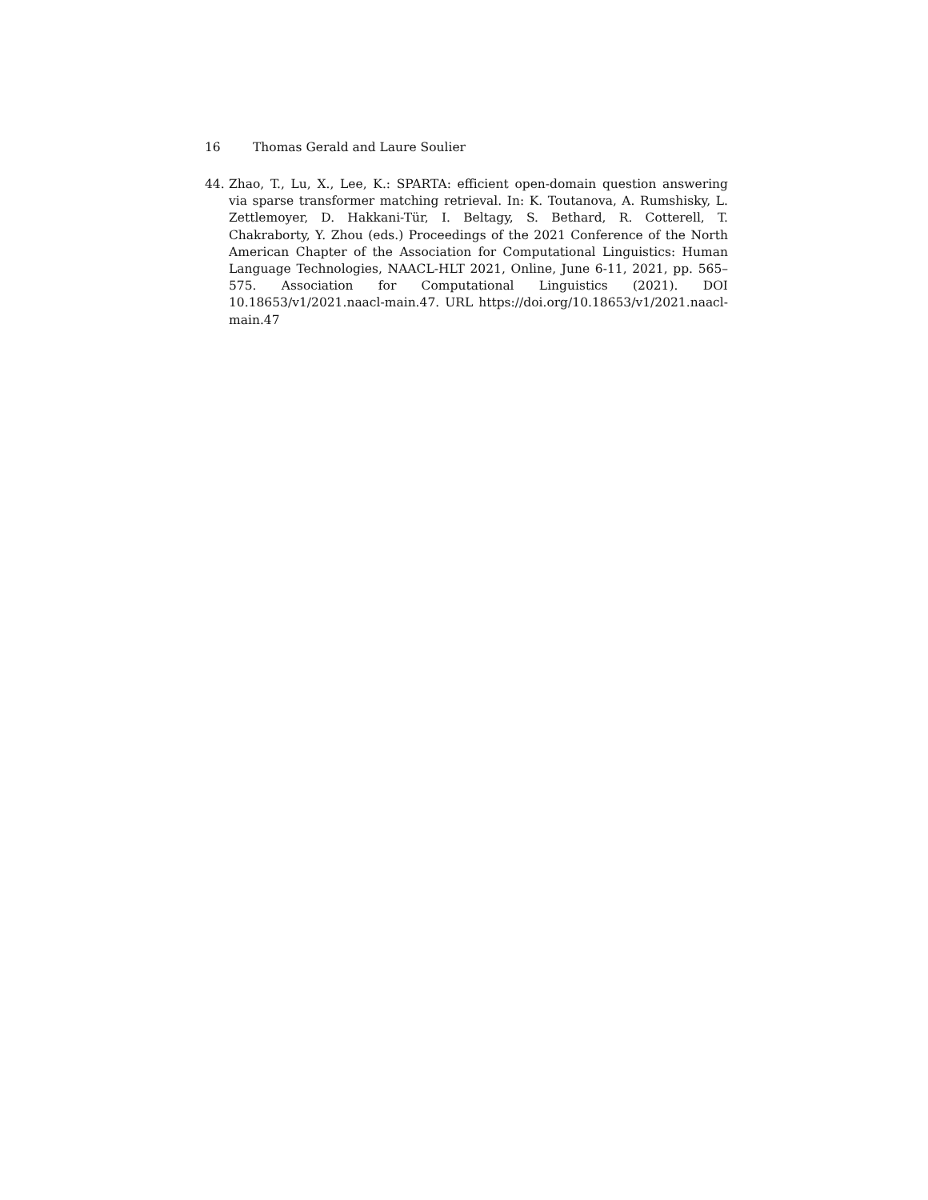16 Thomas Gerald and Laure Soulier
44. Zhao, T., Lu, X., Lee, K.: SPARTA: efficient open-domain question answering via sparse transformer matching retrieval. In: K. Toutanova, A. Rumshisky, L. Zettlemoyer, D. Hakkani-Tür, I. Beltagy, S. Bethard, R. Cotterell, T. Chakraborty, Y. Zhou (eds.) Proceedings of the 2021 Conference of the North American Chapter of the Association for Computational Linguistics: Human Language Technologies, NAACL-HLT 2021, Online, June 6-11, 2021, pp. 565–575. Association for Computational Linguistics (2021). DOI 10.18653/v1/2021.naacl-main.47. URL https://doi.org/10.18653/v1/2021.naacl-main.47